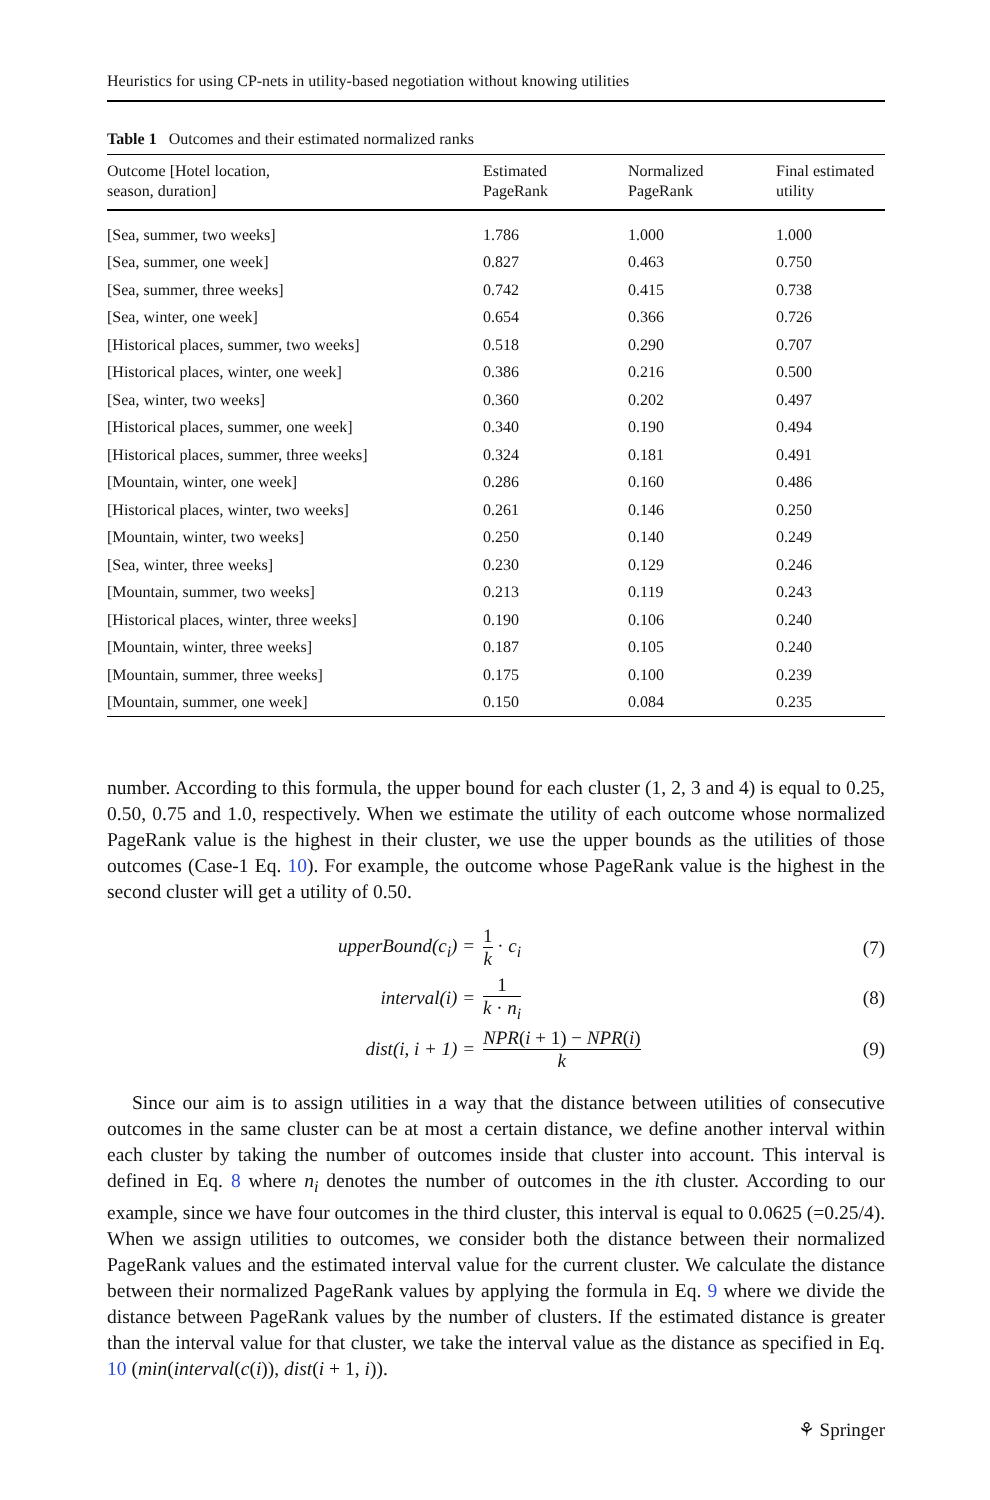Heuristics for using CP-nets in utility-based negotiation without knowing utilities
Table 1 Outcomes and their estimated normalized ranks
| Outcome [Hotel location, season, duration] | Estimated PageRank | Normalized PageRank | Final estimated utility |
| --- | --- | --- | --- |
| [Sea, summer, two weeks] | 1.786 | 1.000 | 1.000 |
| [Sea, summer, one week] | 0.827 | 0.463 | 0.750 |
| [Sea, summer, three weeks] | 0.742 | 0.415 | 0.738 |
| [Sea, winter, one week] | 0.654 | 0.366 | 0.726 |
| [Historical places, summer, two weeks] | 0.518 | 0.290 | 0.707 |
| [Historical places, winter, one week] | 0.386 | 0.216 | 0.500 |
| [Sea, winter, two weeks] | 0.360 | 0.202 | 0.497 |
| [Historical places, summer, one week] | 0.340 | 0.190 | 0.494 |
| [Historical places, summer, three weeks] | 0.324 | 0.181 | 0.491 |
| [Mountain, winter, one week] | 0.286 | 0.160 | 0.486 |
| [Historical places, winter, two weeks] | 0.261 | 0.146 | 0.250 |
| [Mountain, winter, two weeks] | 0.250 | 0.140 | 0.249 |
| [Sea, winter, three weeks] | 0.230 | 0.129 | 0.246 |
| [Mountain, summer, two weeks] | 0.213 | 0.119 | 0.243 |
| [Historical places, winter, three weeks] | 0.190 | 0.106 | 0.240 |
| [Mountain, winter, three weeks] | 0.187 | 0.105 | 0.240 |
| [Mountain, summer, three weeks] | 0.175 | 0.100 | 0.239 |
| [Mountain, summer, one week] | 0.150 | 0.084 | 0.235 |
number. According to this formula, the upper bound for each cluster (1, 2, 3 and 4) is equal to 0.25, 0.50, 0.75 and 1.0, respectively. When we estimate the utility of each outcome whose normalized PageRank value is the highest in their cluster, we use the upper bounds as the utilities of those outcomes (Case-1 Eq. 10). For example, the outcome whose PageRank value is the highest in the second cluster will get a utility of 0.50.
upperBound(c<sub>i</sub>) = 1 k · c<sub>i</sub> (7)
interval(i) = 1 k · n<sub>i</sub> (8)
dist(i, i + 1) = NPR(i + 1) − NPR(i) k (9)
Since our aim is to assign utilities in a way that the distance between utilities of consecutive outcomes in the same cluster can be at most a certain distance, we define another interval within each cluster by taking the number of outcomes inside that cluster into account. This interval is defined in Eq. 8 where n<sub>i</sub> denotes the number of outcomes in the ith cluster. According to our example, since we have four outcomes in the third cluster, this interval is equal to 0.0625 (=0.25/4). When we assign utilities to outcomes, we consider both the distance between their normalized PageRank values and the estimated interval value for the current cluster. We calculate the distance between their normalized PageRank values by applying the formula in Eq. 9 where we divide the distance between PageRank values by the number of clusters. If the estimated distance is greater than the interval value for that cluster, we take the interval value as the distance as specified in Eq. 10 (min(interval(c(i)), dist(i + 1, i)).
⚘ Springer